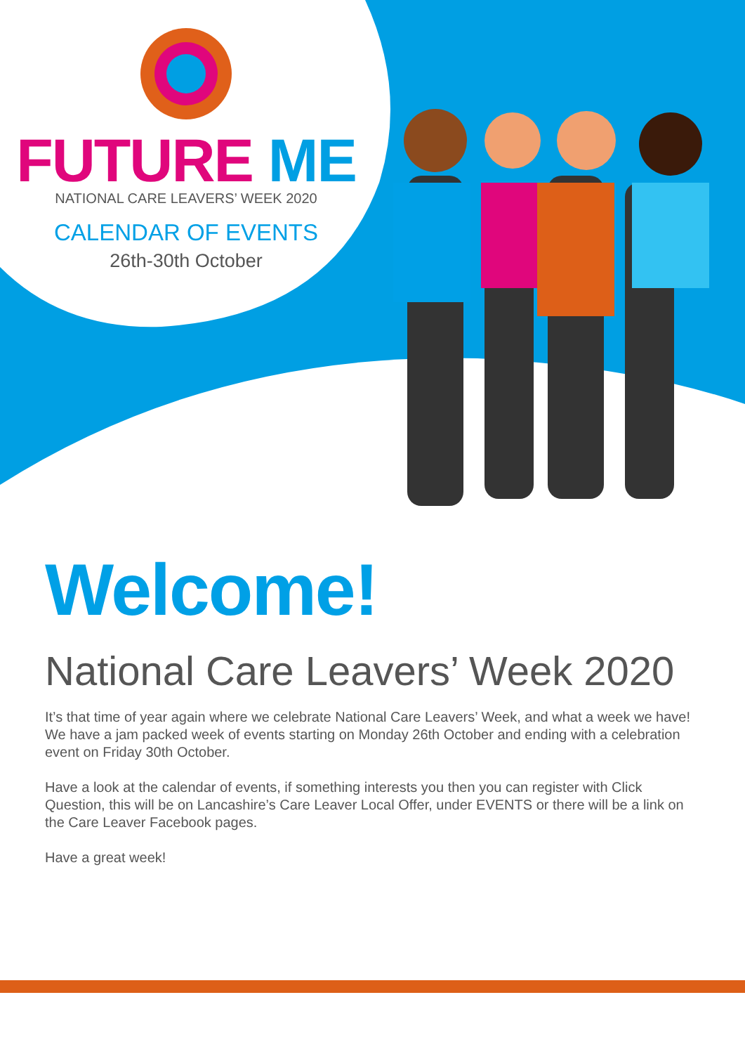FUTURE ME
NATIONAL CARE LEAVERS’ WEEK 2020
CALENDAR OF EVENTS
26th-30th October
Welcome!
National Care Leavers’ Week 2020
It’s that time of year again where we celebrate National Care Leavers’ Week, and what a week we have! We have a jam packed week of events starting on Monday 26th October and ending with a celebration event on Friday 30th October.
Have a look at the calendar of events, if something interests you then you can register with Click Question, this will be on Lancashire’s Care Leaver Local Offer, under EVENTS or there will be a link on the Care Leaver Facebook pages.
Have a great week!